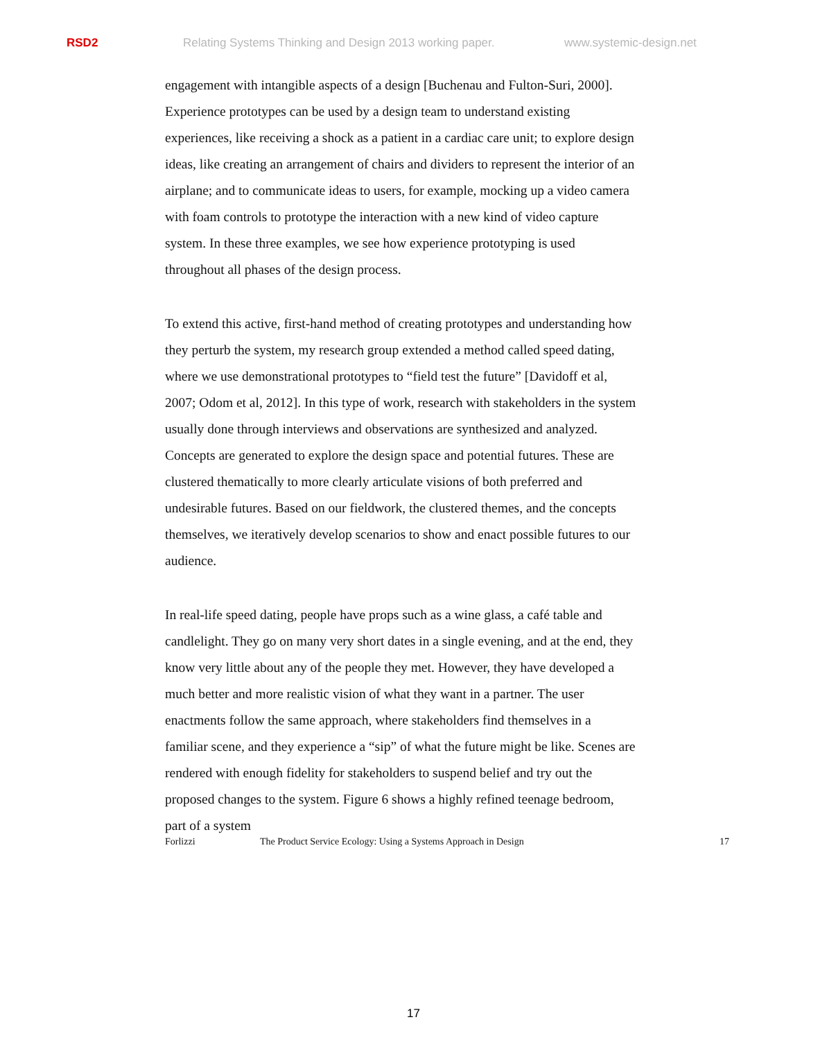RSD2 Relating Systems Thinking and Design 2013 working paper. www.systemic-design.net
engagement with intangible aspects of a design [Buchenau and Fulton-Suri, 2000]. Experience prototypes can be used by a design team to understand existing experiences, like receiving a shock as a patient in a cardiac care unit; to explore design ideas, like creating an arrangement of chairs and dividers to represent the interior of an airplane; and to communicate ideas to users, for example, mocking up a video camera with foam controls to prototype the interaction with a new kind of video capture system. In these three examples, we see how experience prototyping is used throughout all phases of the design process.
To extend this active, first-hand method of creating prototypes and understanding how they perturb the system, my research group extended a method called speed dating, where we use demonstrational prototypes to “field test the future” [Davidoff et al, 2007; Odom et al, 2012]. In this type of work, research with stakeholders in the system usually done through interviews and observations are synthesized and analyzed. Concepts are generated to explore the design space and potential futures. These are clustered thematically to more clearly articulate visions of both preferred and undesirable futures. Based on our fieldwork, the clustered themes, and the concepts themselves, we iteratively develop scenarios to show and enact possible futures to our audience.
In real-life speed dating, people have props such as a wine glass, a café table and candlelight. They go on many very short dates in a single evening, and at the end, they know very little about any of the people they met. However, they have developed a much better and more realistic vision of what they want in a partner. The user enactments follow the same approach, where stakeholders find themselves in a familiar scene, and they experience a “sip” of what the future might be like. Scenes are rendered with enough fidelity for stakeholders to suspend belief and try out the proposed changes to the system. Figure 6 shows a highly refined teenage bedroom, part of a system
Forlizzi The Product Service Ecology: Using a Systems Approach in Design 17
17